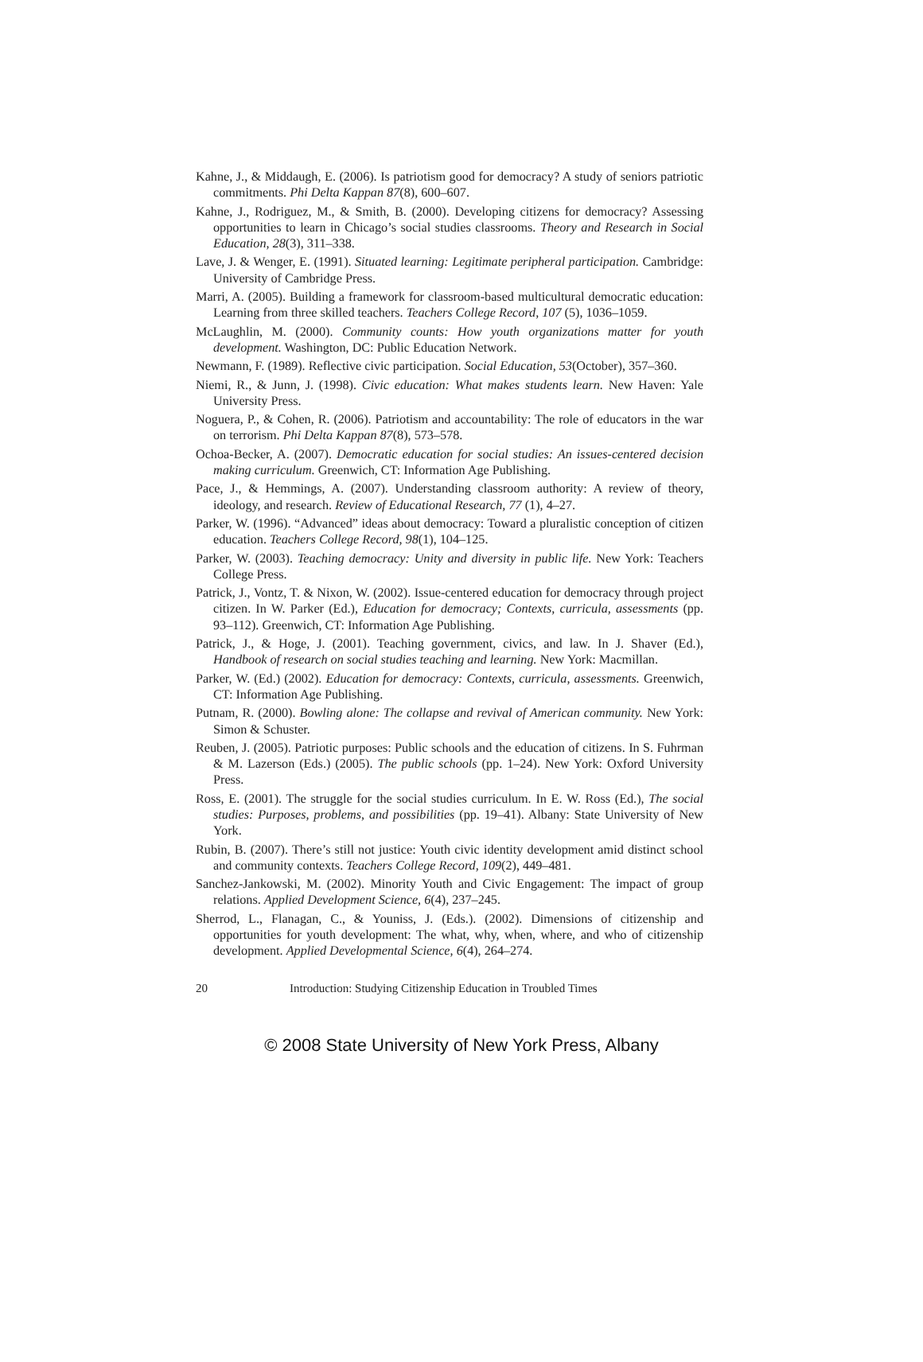Kahne, J., & Middaugh, E. (2006). Is patriotism good for democracy? A study of seniors patriotic commitments. Phi Delta Kappan 87(8), 600–607.
Kahne, J., Rodriguez, M., & Smith, B. (2000). Developing citizens for democracy? Assessing opportunities to learn in Chicago’s social studies classrooms. Theory and Research in Social Education, 28(3), 311–338.
Lave, J. & Wenger, E. (1991). Situated learning: Legitimate peripheral participation. Cambridge: University of Cambridge Press.
Marri, A. (2005). Building a framework for classroom-based multicultural democratic education: Learning from three skilled teachers. Teachers College Record, 107 (5), 1036–1059.
McLaughlin, M. (2000). Community counts: How youth organizations matter for youth development. Washington, DC: Public Education Network.
Newmann, F. (1989). Reflective civic participation. Social Education, 53(October), 357–360.
Niemi, R., & Junn, J. (1998). Civic education: What makes students learn. New Haven: Yale University Press.
Noguera, P., & Cohen, R. (2006). Patriotism and accountability: The role of educators in the war on terrorism. Phi Delta Kappan 87(8), 573–578.
Ochoa-Becker, A. (2007). Democratic education for social studies: An issues-centered decision making curriculum. Greenwich, CT: Information Age Publishing.
Pace, J., & Hemmings, A. (2007). Understanding classroom authority: A review of theory, ideology, and research. Review of Educational Research, 77 (1), 4–27.
Parker, W. (1996). “Advanced” ideas about democracy: Toward a pluralistic conception of citizen education. Teachers College Record, 98(1), 104–125.
Parker, W. (2003). Teaching democracy: Unity and diversity in public life. New York: Teachers College Press.
Patrick, J., Vontz, T. & Nixon, W. (2002). Issue-centered education for democracy through project citizen. In W. Parker (Ed.), Education for democracy; Contexts, curricula, assessments (pp. 93–112). Greenwich, CT: Information Age Publishing.
Patrick, J., & Hoge, J. (2001). Teaching government, civics, and law. In J. Shaver (Ed.), Handbook of research on social studies teaching and learning. New York: Macmillan.
Parker, W. (Ed.) (2002). Education for democracy: Contexts, curricula, assessments. Greenwich, CT: Information Age Publishing.
Putnam, R. (2000). Bowling alone: The collapse and revival of American community. New York: Simon & Schuster.
Reuben, J. (2005). Patriotic purposes: Public schools and the education of citizens. In S. Fuhrman & M. Lazerson (Eds.) (2005). The public schools (pp. 1–24). New York: Oxford University Press.
Ross, E. (2001). The struggle for the social studies curriculum. In E. W. Ross (Ed.), The social studies: Purposes, problems, and possibilities (pp. 19–41). Albany: State University of New York.
Rubin, B. (2007). There’s still not justice: Youth civic identity development amid distinct school and community contexts. Teachers College Record, 109(2), 449–481.
Sanchez-Jankowski, M. (2002). Minority Youth and Civic Engagement: The impact of group relations. Applied Development Science, 6(4), 237–245.
Sherrod, L., Flanagan, C., & Youniss, J. (Eds.). (2002). Dimensions of citizenship and opportunities for youth development: The what, why, when, where, and who of citizenship development. Applied Developmental Science, 6(4), 264–274.
20 Introduction: Studying Citizenship Education in Troubled Times
© 2008 State University of New York Press, Albany